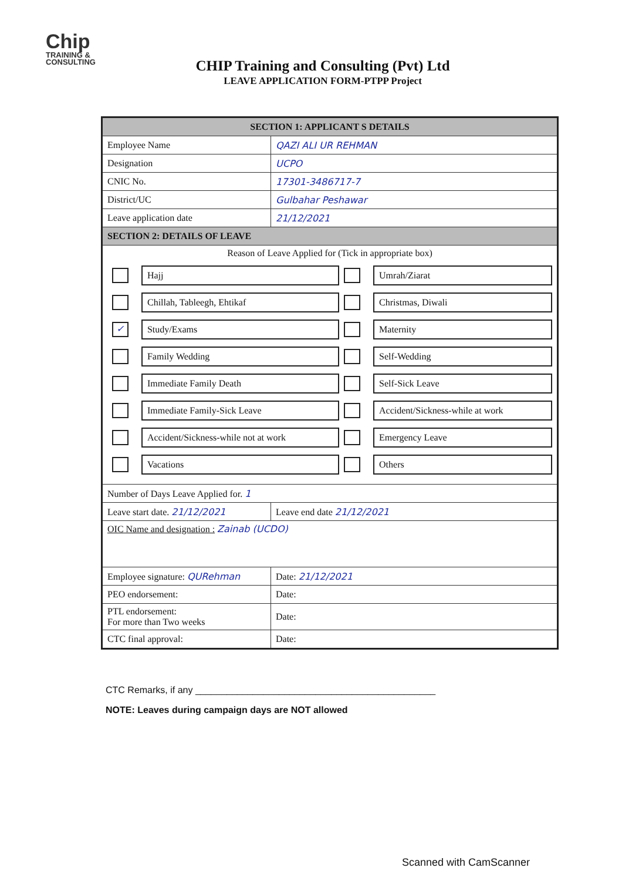Chip
TRAINING &
CONSULTING
CHIP Training and Consulting (Pvt) Ltd
LEAVE APPLICATION FORM-PTPP Project
| SECTION 1: APPLICANT S DETAILS | |
| Employee Name | QAZI ALI UR REHMAN |
| Designation | UCPO |
| CNIC No. | 17301-3486717-7 |
| District/UC | Gulbahar Peshawar |
| Leave application date | 21/12/2021 |
| SECTION 2: DETAILS OF LEAVE | |
| Reason of Leave Applied for (Tick in appropriate box) / / Hajj / / Umrah/Ziarat / / / Chillah, Tableegh, Ehtikaf / / Christmas, Diwali / / ✓ / Study/Exams / / Maternity / / / Family Wedding / / Self-Wedding / / / Immediate Family Death / / Self-Sick Leave / / / Immediate Family-Sick Leave / / Accident/Sickness-while at work / / / Accident/Sickness-while not at work / / Emergency Leave / / / Vacations / / Others / | |
| Number of Days Leave Applied for. 1 | |
| Leave start date. 21/12/2021 | Leave end date 21/12/2021 |
| OIC Name and designation : Zainab (UCDO) | |
| Employee signature: QURehman | Date: 21/12/2021 |
| PEO endorsement: | Date: |
| PTL endorsement: For more than Two weeks | Date: |
| CTC final approval: | Date: |
CTC Remarks, if any ______________________________________________
NOTE: Leaves during campaign days are NOT allowed
Scanned with CamScanner